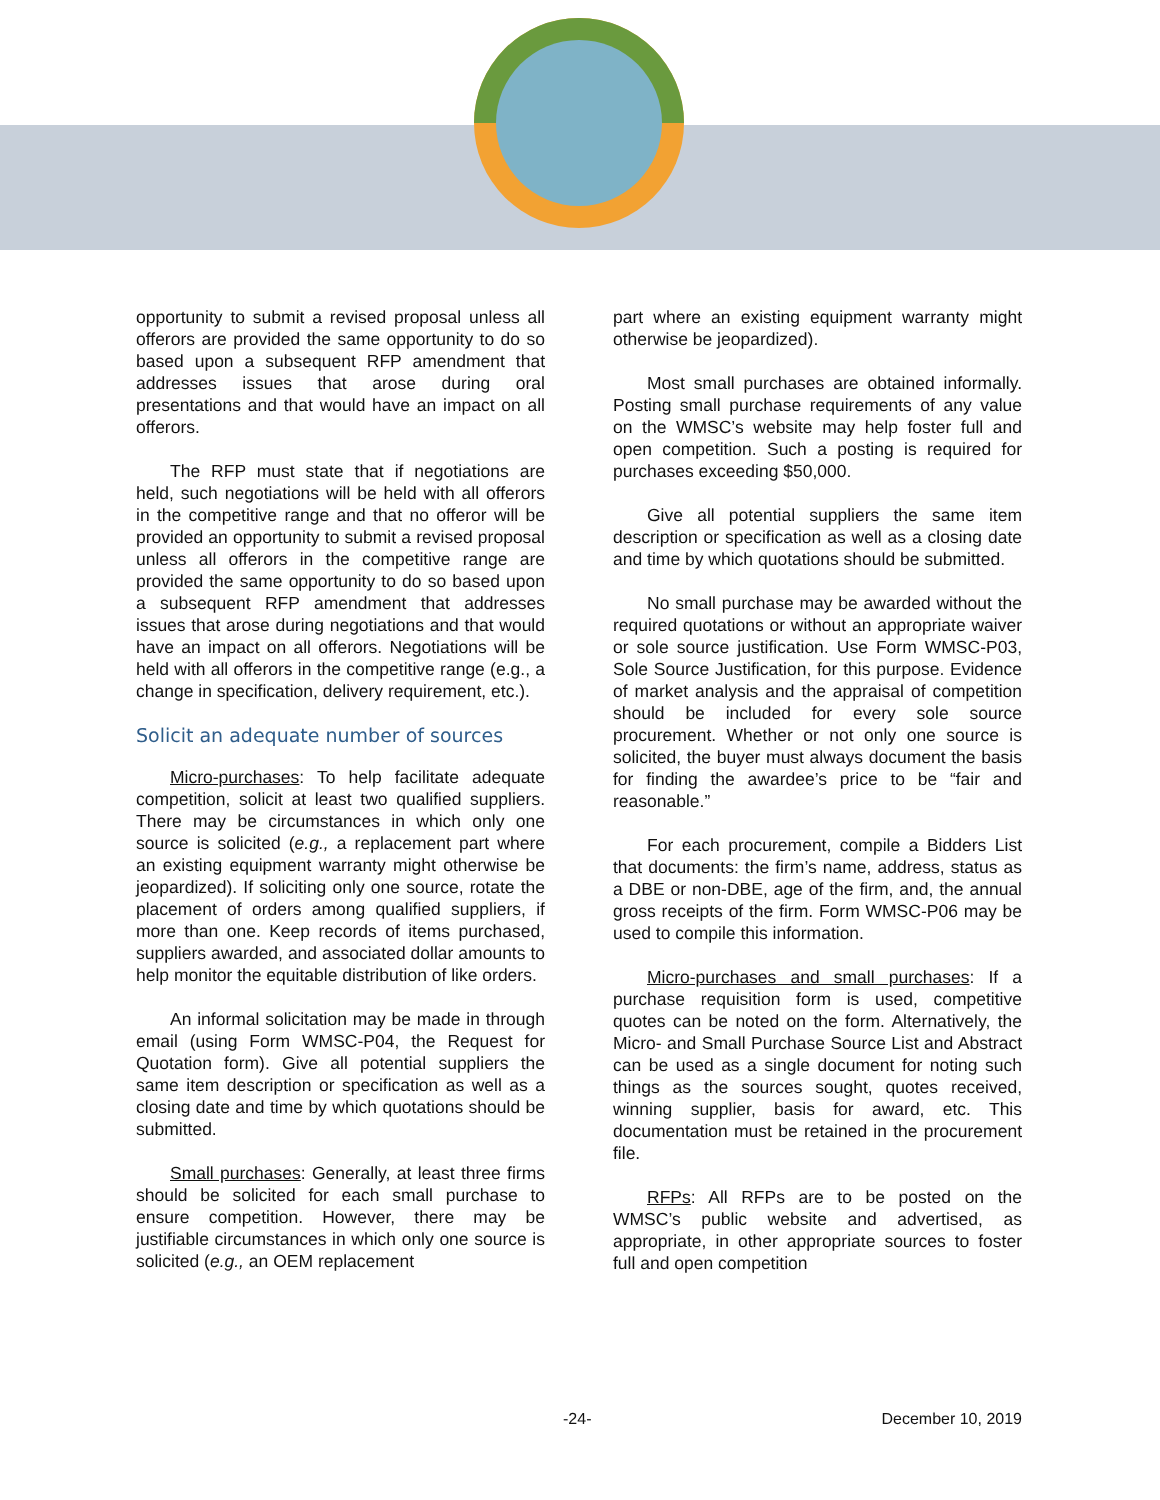opportunity to submit a revised proposal unless all offerors are provided the same opportunity to do so based upon a subsequent RFP amendment that addresses issues that arose during oral presentations and that would have an impact on all offerors.
The RFP must state that if negotiations are held, such negotiations will be held with all offerors in the competitive range and that no offeror will be provided an opportunity to submit a revised proposal unless all offerors in the competitive range are provided the same opportunity to do so based upon a subsequent RFP amendment that addresses issues that arose during negotiations and that would have an impact on all offerors. Negotiations will be held with all offerors in the competitive range (e.g., a change in specification, delivery requirement, etc.).
Solicit an adequate number of sources
Micro-purchases: To help facilitate adequate competition, solicit at least two qualified suppliers. There may be circumstances in which only one source is solicited (e.g., a replacement part where an existing equipment warranty might otherwise be jeopardized). If soliciting only one source, rotate the placement of orders among qualified suppliers, if more than one. Keep records of items purchased, suppliers awarded, and associated dollar amounts to help monitor the equitable distribution of like orders.
An informal solicitation may be made in through email (using Form WMSC-P04, the Request for Quotation form). Give all potential suppliers the same item description or specification as well as a closing date and time by which quotations should be submitted.
Small purchases: Generally, at least three firms should be solicited for each small purchase to ensure competition. However, there may be justifiable circumstances in which only one source is solicited (e.g., an OEM replacement
part where an existing equipment warranty might otherwise be jeopardized).
Most small purchases are obtained informally. Posting small purchase requirements of any value on the WMSC’s website may help foster full and open competition. Such a posting is required for purchases exceeding $50,000.
Give all potential suppliers the same item description or specification as well as a closing date and time by which quotations should be submitted.
No small purchase may be awarded without the required quotations or without an appropriate waiver or sole source justification. Use Form WMSC-P03, Sole Source Justification, for this purpose. Evidence of market analysis and the appraisal of competition should be included for every sole source procurement. Whether or not only one source is solicited, the buyer must always document the basis for finding the awardee’s price to be “fair and reasonable.”
For each procurement, compile a Bidders List that documents: the firm’s name, address, status as a DBE or non-DBE, age of the firm, and, the annual gross receipts of the firm. Form WMSC-P06 may be used to compile this information.
Micro-purchases and small purchases: If a purchase requisition form is used, competitive quotes can be noted on the form. Alternatively, the Micro- and Small Purchase Source List and Abstract can be used as a single document for noting such things as the sources sought, quotes received, winning supplier, basis for award, etc. This documentation must be retained in the procurement file.
RFPs: All RFPs are to be posted on the WMSC’s public website and advertised, as appropriate, in other appropriate sources to foster full and open competition
-24- December 10, 2019